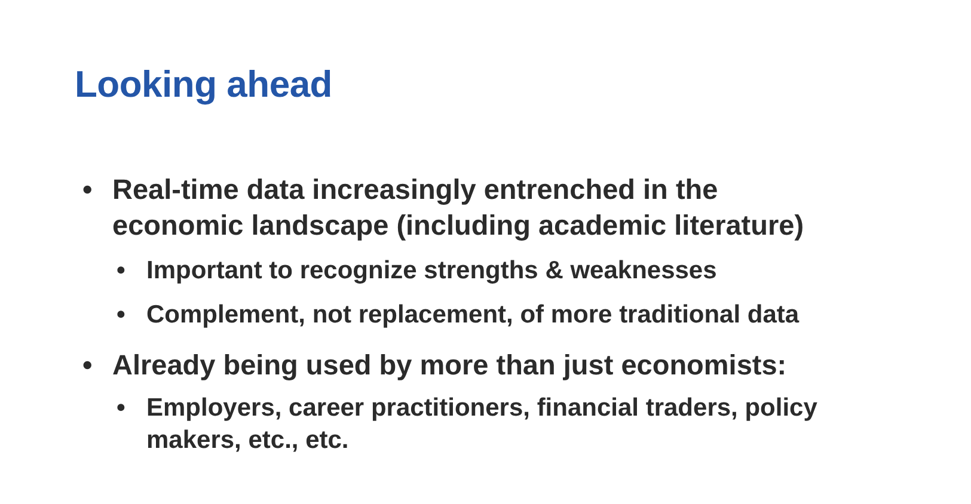Looking ahead
• Real-time data increasingly entrenched in the economic landscape (including academic literature)
• Important to recognize strengths & weaknesses
• Complement, not replacement, of more traditional data
• Already being used by more than just economists:
• Employers, career practitioners, financial traders, policy makers, etc., etc.